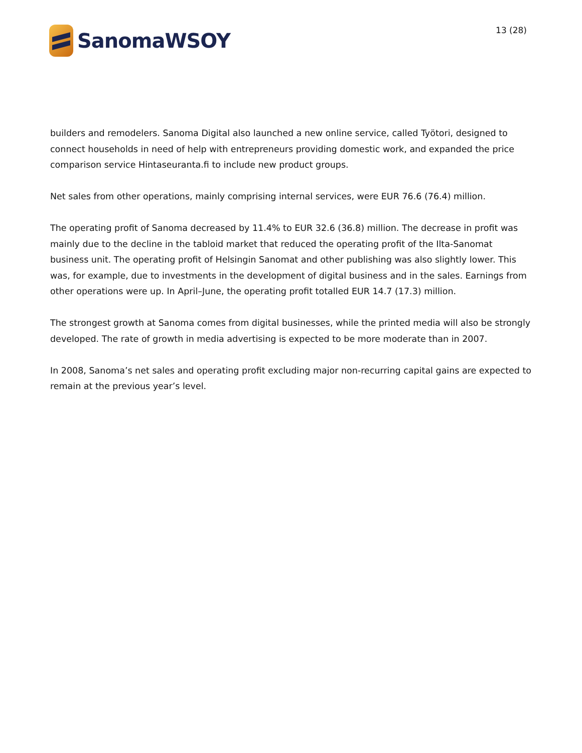SanomaWSOY
13 (28)
builders and remodelers. Sanoma Digital also launched a new online service, called Työtori, designed to connect households in need of help with entrepreneurs providing domestic work, and expanded the price comparison service Hintaseuranta.fi to include new product groups.
Net sales from other operations, mainly comprising internal services, were EUR 76.6 (76.4) million.
The operating profit of Sanoma decreased by 11.4% to EUR 32.6 (36.8) million. The decrease in profit was mainly due to the decline in the tabloid market that reduced the operating profit of the Ilta-Sanomat business unit. The operating profit of Helsingin Sanomat and other publishing was also slightly lower. This was, for example, due to investments in the development of digital business and in the sales. Earnings from other operations were up. In April–June, the operating profit totalled EUR 14.7 (17.3) million.
The strongest growth at Sanoma comes from digital businesses, while the printed media will also be strongly developed. The rate of growth in media advertising is expected to be more moderate than in 2007.
In 2008, Sanoma’s net sales and operating profit excluding major non-recurring capital gains are expected to remain at the previous year’s level.